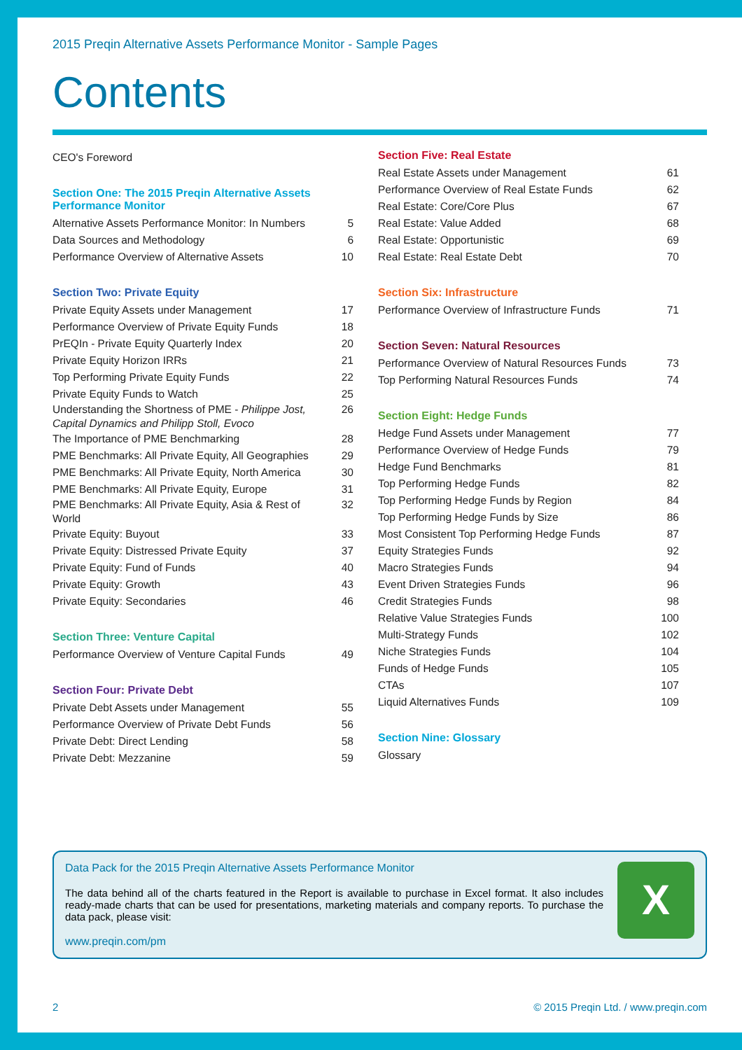2015 Preqin Alternative Assets Performance Monitor - Sample Pages
Contents
CEO's Foreword
Section One: The 2015 Preqin Alternative Assets Performance Monitor
Alternative Assets Performance Monitor: In Numbers 5
Data Sources and Methodology 6
Performance Overview of Alternative Assets 10
Section Two: Private Equity
Private Equity Assets under Management 17
Performance Overview of Private Equity Funds 18
PrEQIn - Private Equity Quarterly Index 20
Private Equity Horizon IRRs 21
Top Performing Private Equity Funds 22
Private Equity Funds to Watch 25
Understanding the Shortness of PME - Philippe Jost, Capital Dynamics and Philipp Stoll, Evoco 26
The Importance of PME Benchmarking 28
PME Benchmarks: All Private Equity, All Geographies 29
PME Benchmarks: All Private Equity, North America 30
PME Benchmarks: All Private Equity, Europe 31
PME Benchmarks: All Private Equity, Asia & Rest of World 32
Private Equity: Buyout 33
Private Equity: Distressed Private Equity 37
Private Equity: Fund of Funds 40
Private Equity: Growth 43
Private Equity: Secondaries 46
Section Three: Venture Capital
Performance Overview of Venture Capital Funds 49
Section Four: Private Debt
Private Debt Assets under Management 55
Performance Overview of Private Debt Funds 56
Private Debt: Direct Lending 58
Private Debt: Mezzanine 59
Section Five: Real Estate
Real Estate Assets under Management 61
Performance Overview of Real Estate Funds 62
Real Estate: Core/Core Plus 67
Real Estate: Value Added 68
Real Estate: Opportunistic 69
Real Estate: Real Estate Debt 70
Section Six: Infrastructure
Performance Overview of Infrastructure Funds 71
Section Seven: Natural Resources
Performance Overview of Natural Resources Funds 73
Top Performing Natural Resources Funds 74
Section Eight: Hedge Funds
Hedge Fund Assets under Management 77
Performance Overview of Hedge Funds 79
Hedge Fund Benchmarks 81
Top Performing Hedge Funds 82
Top Performing Hedge Funds by Region 84
Top Performing Hedge Funds by Size 86
Most Consistent Top Performing Hedge Funds 87
Equity Strategies Funds 92
Macro Strategies Funds 94
Event Driven Strategies Funds 96
Credit Strategies Funds 98
Relative Value Strategies Funds 100
Multi-Strategy Funds 102
Niche Strategies Funds 104
Funds of Hedge Funds 105
CTAs 107
Liquid Alternatives Funds 109
Section Nine: Glossary
Glossary
Data Pack for the 2015 Preqin Alternative Assets Performance Monitor
The data behind all of the charts featured in the Report is available to purchase in Excel format. It also includes ready-made charts that can be used for presentations, marketing materials and company reports. To purchase the data pack, please visit:
www.preqin.com/pm
X
2 © 2015 Preqin Ltd. / www.preqin.com